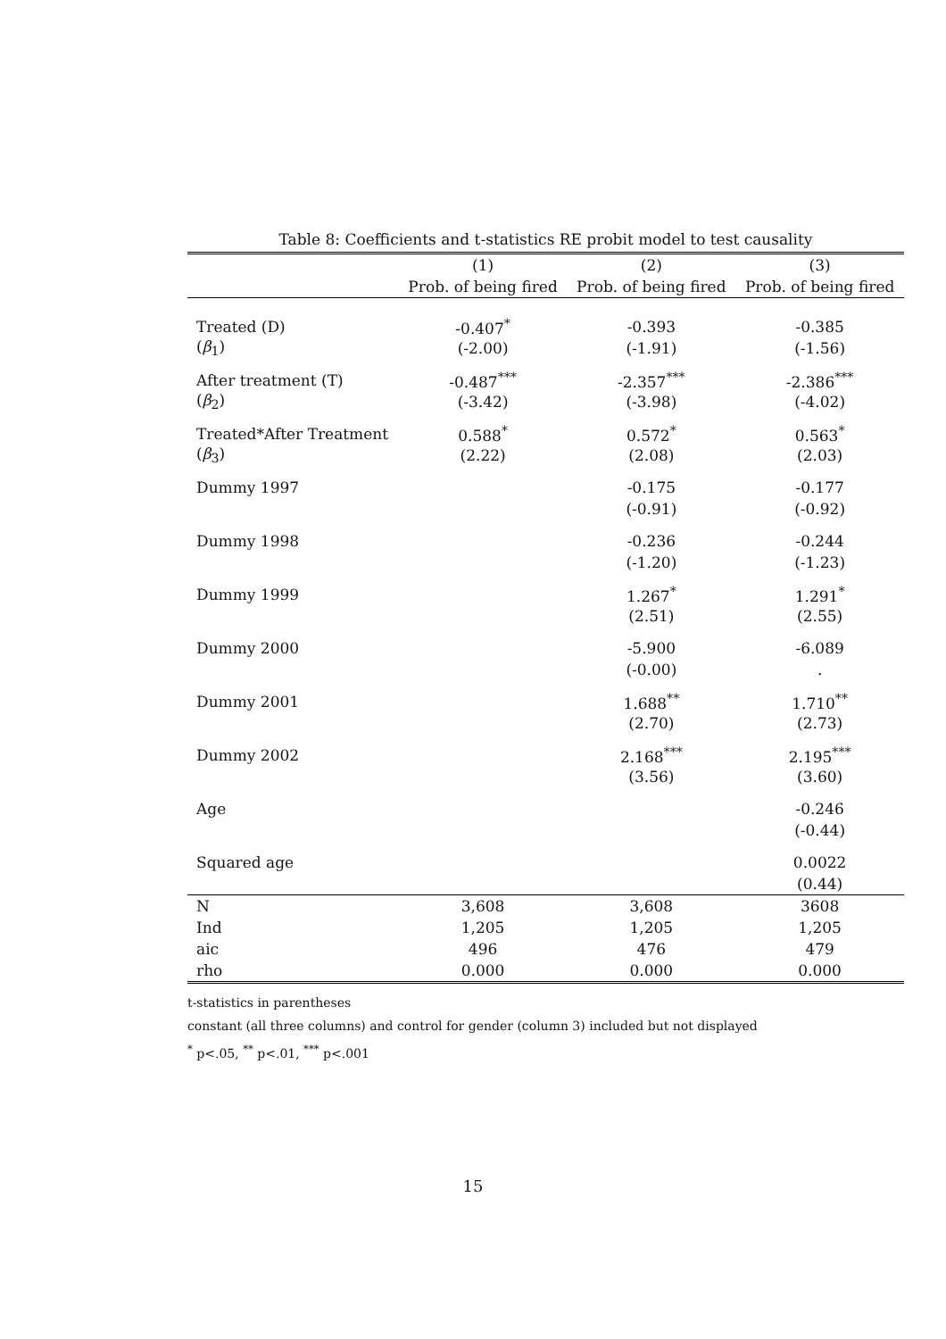Table 8: Coefficients and t-statistics RE probit model to test causality
| | (1) | (2) | (3) |
| --- | --- | --- | --- |
| | Prob. of being fired | Prob. of being fired | Prob. of being fired |
| Treated (D) | -0.407<sup>*</sup> | -0.393 | -0.385 |
| ( β<sub>1</sub>) | (-2.00) | (-1.91) | (-1.56) |
| After treatment (T) | -0.487<sup>***</sup> | -2.357<sup>***</sup> | -2.386<sup>***</sup> |
| ( β<sub>2</sub>) | (-3.42) | (-3.98) | (-4.02) |
| Treated*After Treatment | 0.588<sup>*</sup> | 0.572<sup>*</sup> | 0.563<sup>*</sup> |
| ( β<sub>3</sub>) | (2.22) | (2.08) | (2.03) |
| Dummy 1997 | | -0.175 | -0.177 |
| | | (-0.91) | (-0.92) |
| Dummy 1998 | | -0.236 | -0.244 |
| | | (-1.20) | (-1.23) |
| Dummy 1999 | | 1.267<sup>*</sup> | 1.291<sup>*</sup> |
| | | (2.51) | (2.55) |
| Dummy 2000 | | -5.900 | -6.089 |
| | | (-0.00) | . |
| Dummy 2001 | | 1.688<sup>**</sup> | 1.710<sup>**</sup> |
| | | (2.70) | (2.73) |
| Dummy 2002 | | 2.168<sup>***</sup> | 2.195<sup>***</sup> |
| | | (3.56) | (3.60) |
| Age | | | -0.246 |
| | | | (-0.44) |
| Squared age | | | 0.0022 |
| | | | (0.44) |
| N | 3,608 | 3,608 | 3608 |
| Ind | 1,205 | 1,205 | 1,205 |
| aic | 496 | 476 | 479 |
| rho | 0.000 | 0.000 | 0.000 |
t-statistics in parentheses
constant (all three columns) and control for gender (column 3) included but not displayed
<sup>*</sup> p<.05, <sup>**</sup> p<.01, <sup>***</sup> p<.001
15